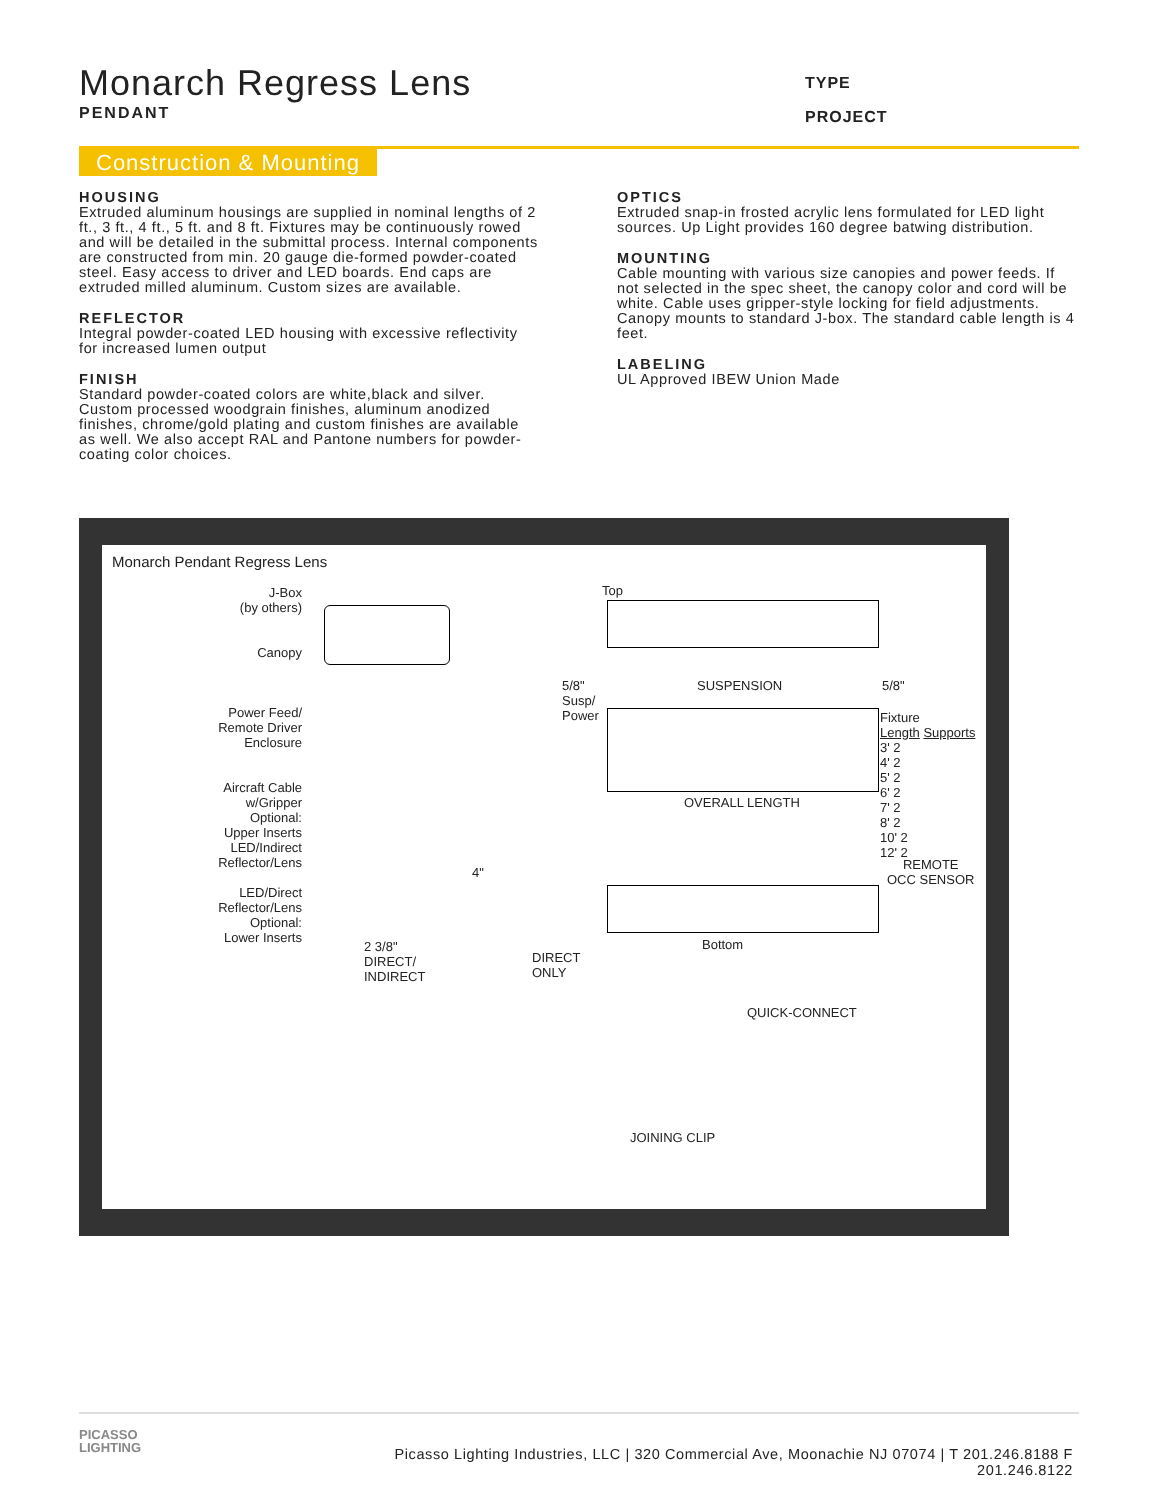Monarch Regress Lens
PENDANT
TYPE
PROJECT
Construction & Mounting
HOUSING
Extruded aluminum housings are supplied in nominal lengths of 2 ft., 3 ft., 4 ft., 5 ft. and 8 ft. Fixtures may be continuously rowed and will be detailed in the submittal process. Internal components are constructed from min. 20 gauge die-formed powder-coated steel. Easy access to driver and LED boards. End caps are extruded milled aluminum. Custom sizes are available.
REFLECTOR
Integral powder-coated LED housing with excessive reflectivity for increased lumen output
FINISH
Standard powder-coated colors are white,black and silver. Custom processed woodgrain finishes, aluminum anodized finishes, chrome/gold plating and custom finishes are available as well. We also accept RAL and Pantone numbers for powder-coating color choices.
OPTICS
Extruded snap-in frosted acrylic lens formulated for LED light sources. Up Light provides 160 degree batwing distribution.
MOUNTING
Cable mounting with various size canopies and power feeds. If not selected in the spec sheet, the canopy color and cord will be white. Cable uses gripper-style locking for field adjustments. Canopy mounts to standard J-box. The standard cable length is 4 feet.
LABELING
UL Approved IBEW Union Made
Monarch Pendant Regress Lens
J-Box
(by others)
Canopy
Power Feed/
Remote Driver
Enclosure
Aircraft Cable
w/Gripper
Optional:
Upper Inserts
LED/Indirect
Reflector/Lens
LED/Direct
Reflector/Lens
Optional:
Lower Inserts
2 3/8"
DIRECT/
INDIRECT
DIRECT
ONLY
4"
Top
5/8"
Susp/
Power
SUSPENSION 5/8"
OVERALL LENGTH
Fixture
Length Supports
3' 2
4' 2
5' 2
6' 2
7' 2
8' 2
10' 2
12' 2
REMOTE
OCC SENSOR
Bottom
QUICK-CONNECT
JOINING CLIP
PICASSO
LIGHTING
Picasso Lighting Industries, LLC | 320 Commercial Ave, Moonachie NJ 07074 | T 201.246.8188 F 201.246.8122